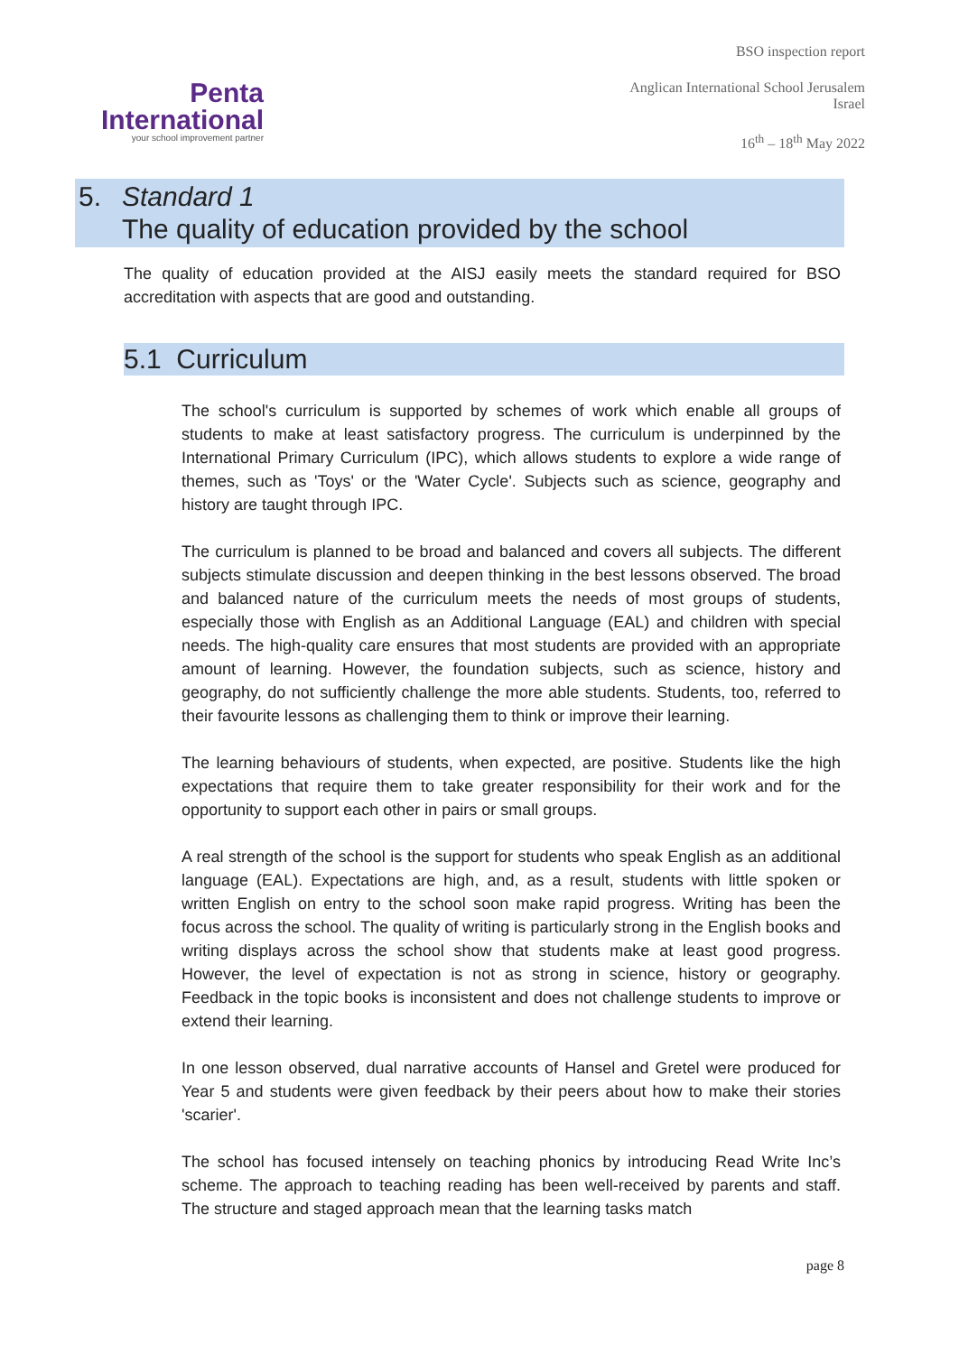Penta
International
your school improvement partner
BSO inspection report
Anglican International School Jerusalem
Israel
16<sup>th</sup> – 18<sup>th</sup> May 2022
5. Standard 1
The quality of education provided by the school
The quality of education provided at the AISJ easily meets the standard required for BSO accreditation with aspects that are good and outstanding.
5.1 Curriculum
The school's curriculum is supported by schemes of work which enable all groups of students to make at least satisfactory progress. The curriculum is underpinned by the International Primary Curriculum (IPC), which allows students to explore a wide range of themes, such as 'Toys' or the 'Water Cycle'. Subjects such as science, geography and history are taught through IPC.
The curriculum is planned to be broad and balanced and covers all subjects. The different subjects stimulate discussion and deepen thinking in the best lessons observed. The broad and balanced nature of the curriculum meets the needs of most groups of students, especially those with English as an Additional Language (EAL) and children with special needs. The high-quality care ensures that most students are provided with an appropriate amount of learning. However, the foundation subjects, such as science, history and geography, do not sufficiently challenge the more able students. Students, too, referred to their favourite lessons as challenging them to think or improve their learning.
The learning behaviours of students, when expected, are positive. Students like the high expectations that require them to take greater responsibility for their work and for the opportunity to support each other in pairs or small groups.
A real strength of the school is the support for students who speak English as an additional language (EAL). Expectations are high, and, as a result, students with little spoken or written English on entry to the school soon make rapid progress. Writing has been the focus across the school. The quality of writing is particularly strong in the English books and writing displays across the school show that students make at least good progress. However, the level of expectation is not as strong in science, history or geography. Feedback in the topic books is inconsistent and does not challenge students to improve or extend their learning.
In one lesson observed, dual narrative accounts of Hansel and Gretel were produced for Year 5 and students were given feedback by their peers about how to make their stories 'scarier'.
The school has focused intensely on teaching phonics by introducing Read Write Inc’s scheme. The approach to teaching reading has been well-received by parents and staff. The structure and staged approach mean that the learning tasks match
page 8